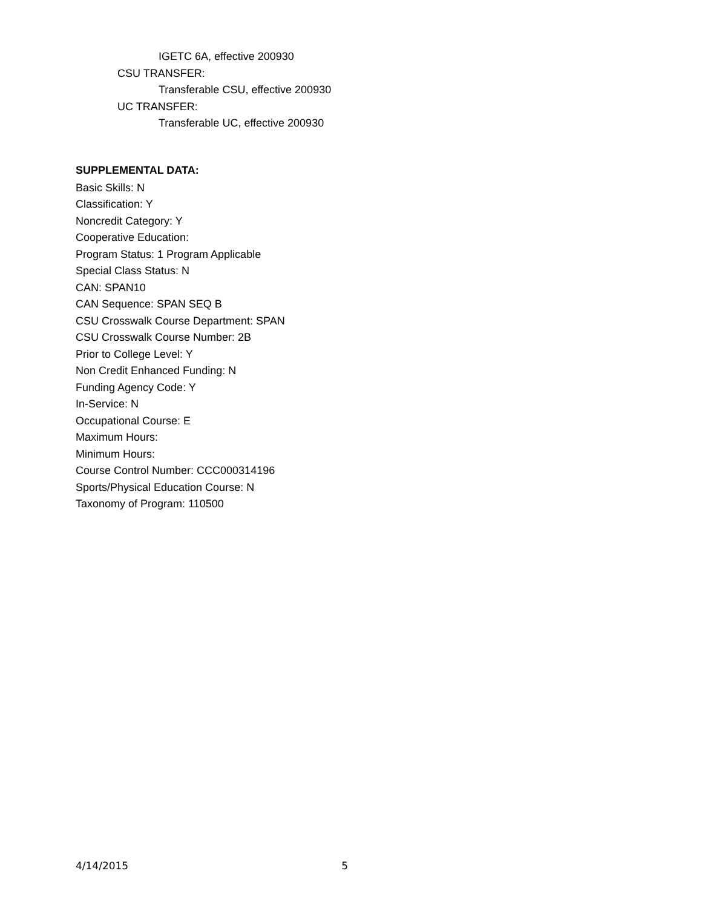IGETC 6A, effective 200930
CSU TRANSFER:
Transferable CSU, effective 200930
UC TRANSFER:
Transferable UC, effective 200930
SUPPLEMENTAL DATA:
Basic Skills: N
Classification: Y
Noncredit Category: Y
Cooperative Education:
Program Status: 1 Program Applicable
Special Class Status: N
CAN: SPAN10
CAN Sequence: SPAN SEQ B
CSU Crosswalk Course Department: SPAN
CSU Crosswalk Course Number: 2B
Prior to College Level: Y
Non Credit Enhanced Funding: N
Funding Agency Code: Y
In-Service: N
Occupational Course: E
Maximum Hours:
Minimum Hours:
Course Control Number: CCC000314196
Sports/Physical Education Course: N
Taxonomy of Program: 110500
4/14/2015 5